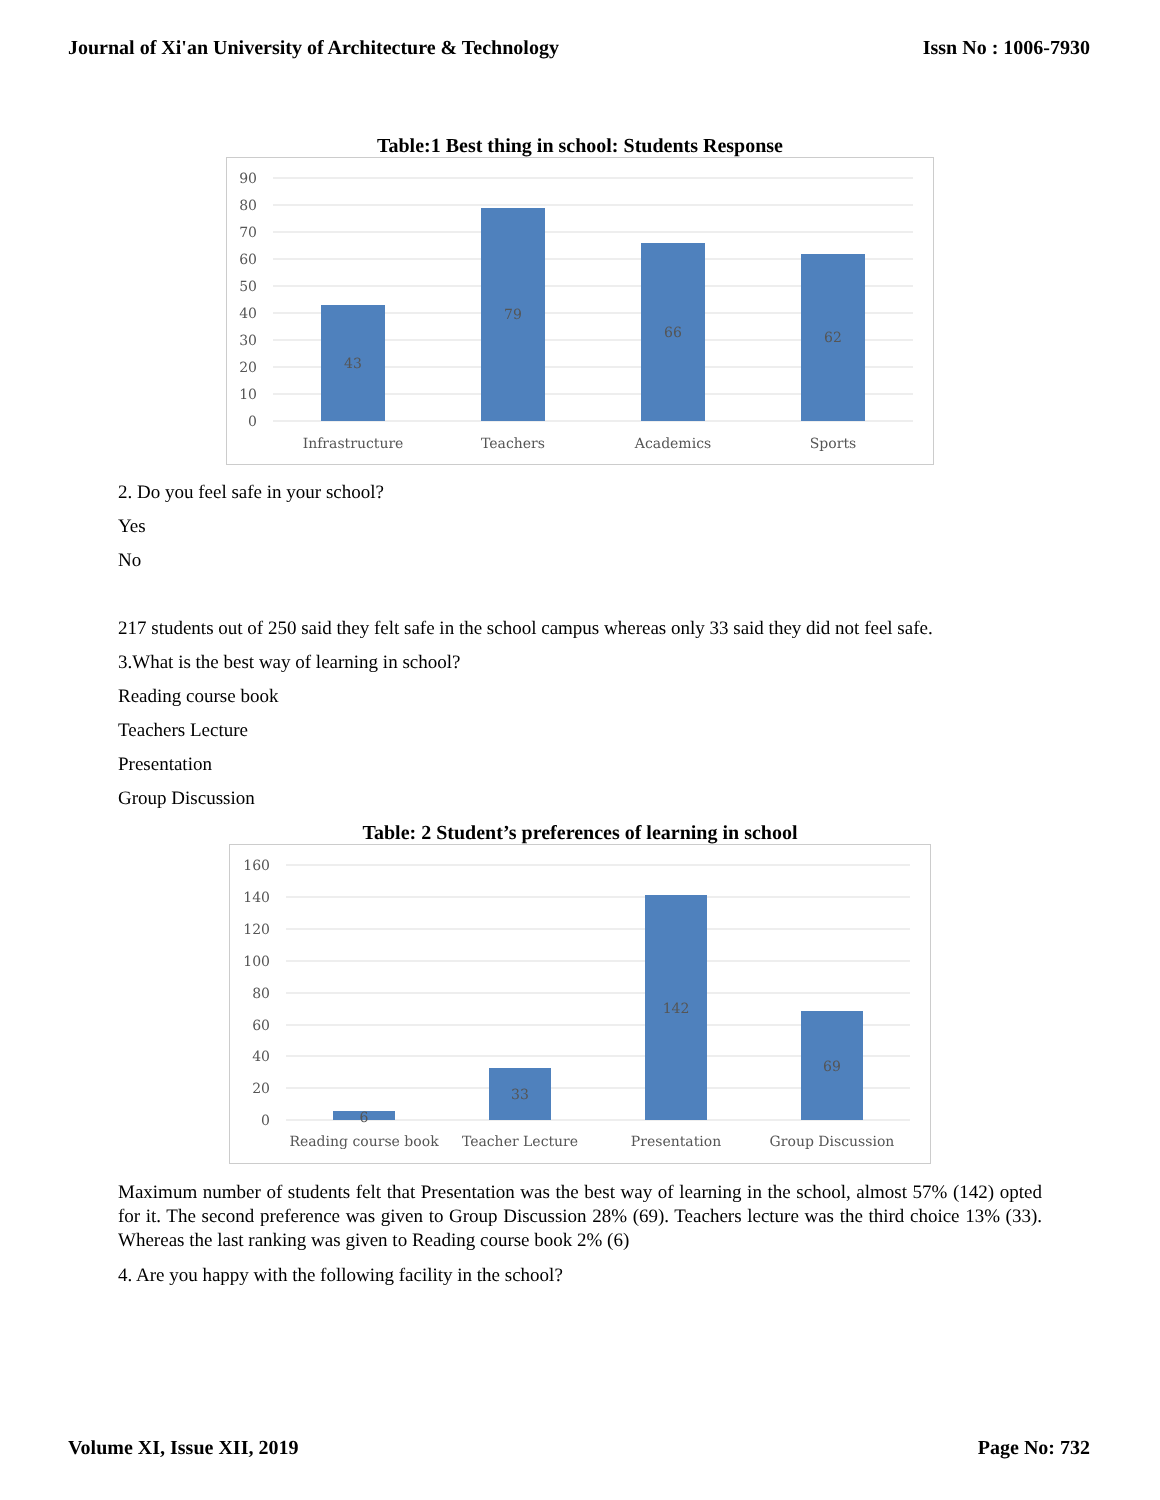Journal of Xi'an University of Architecture & Technology Issn No : 1006-7930
Table:1 Best thing in school: Students Response
90
80
70
60
50
40
30
20
10
0
43
79
66
62
Infrastructure
Teachers
Academics
Sports
2. Do you feel safe in your school?
Yes
No
217 students out of 250 said they felt safe in the school campus whereas only 33 said they did not feel safe.
3.What is the best way of learning in school?
Reading course book
Teachers Lecture
Presentation
Group Discussion
Table: 2 Student’s preferences of learning in school
160
140
120
100
80
60
40
20
0
6
33
142
69
Reading course book
Teacher Lecture
Presentation
Group Discussion
Maximum number of students felt that Presentation was the best way of learning in the school, almost 57% (142) opted for it. The second preference was given to Group Discussion 28% (69). Teachers lecture was the third choice 13% (33). Whereas the last ranking was given to Reading course book 2% (6)
4. Are you happy with the following facility in the school?
Volume XI, Issue XII, 2019 Page No: 732